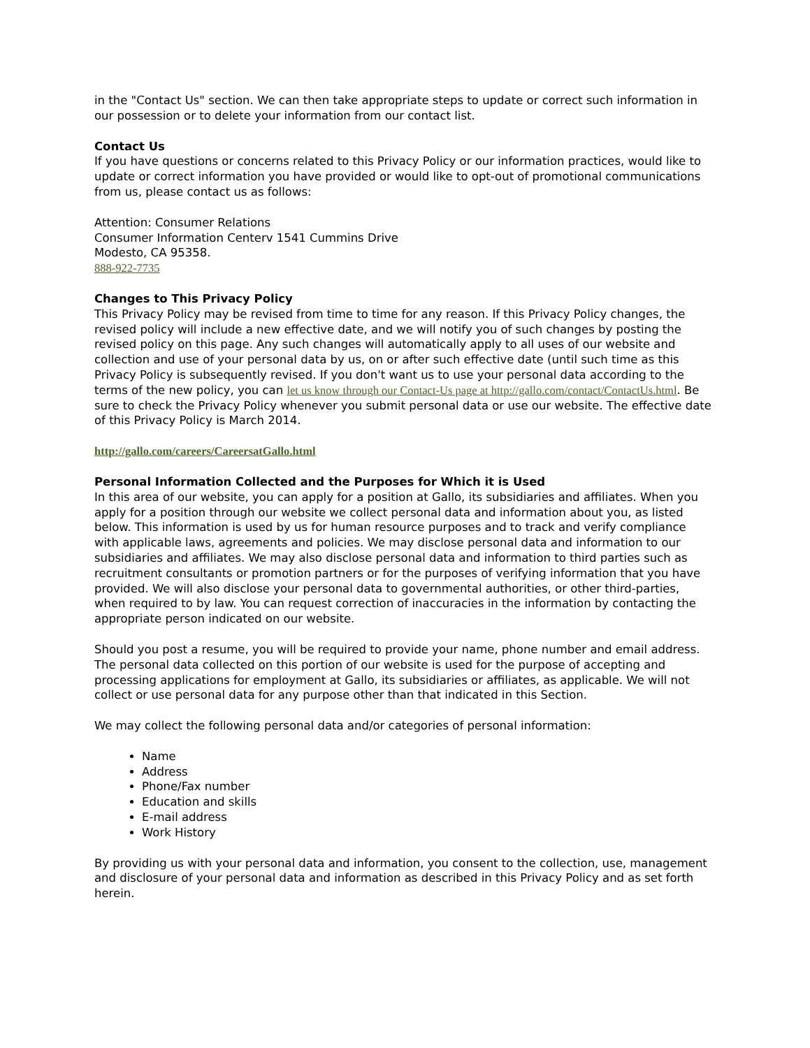in the "Contact Us" section. We can then take appropriate steps to update or correct such information in our possession or to delete your information from our contact list.
Contact Us
If you have questions or concerns related to this Privacy Policy or our information practices, would like to update or correct information you have provided or would like to opt-out of promotional communications from us, please contact us as follows:
Attention: Consumer Relations
Consumer Information Centerv 1541 Cummins Drive
Modesto, CA 95358.
888-922-7735
Changes to This Privacy Policy
This Privacy Policy may be revised from time to time for any reason. If this Privacy Policy changes, the revised policy will include a new effective date, and we will notify you of such changes by posting the revised policy on this page. Any such changes will automatically apply to all uses of our website and collection and use of your personal data by us, on or after such effective date (until such time as this Privacy Policy is subsequently revised. If you don't want us to use your personal data according to the terms of the new policy, you can let us know through our Contact-Us page at http://gallo.com/contact/ContactUs.html. Be sure to check the Privacy Policy whenever you submit personal data or use our website. The effective date of this Privacy Policy is March 2014.
http://gallo.com/careers/CareersatGallo.html
Personal Information Collected and the Purposes for Which it is Used
In this area of our website, you can apply for a position at Gallo, its subsidiaries and affiliates. When you apply for a position through our website we collect personal data and information about you, as listed below. This information is used by us for human resource purposes and to track and verify compliance with applicable laws, agreements and policies. We may disclose personal data and information to our subsidiaries and affiliates. We may also disclose personal data and information to third parties such as recruitment consultants or promotion partners or for the purposes of verifying information that you have provided. We will also disclose your personal data to governmental authorities, or other third-parties, when required to by law. You can request correction of inaccuracies in the information by contacting the appropriate person indicated on our website.
Should you post a resume, you will be required to provide your name, phone number and email address. The personal data collected on this portion of our website is used for the purpose of accepting and processing applications for employment at Gallo, its subsidiaries or affiliates, as applicable. We will not collect or use personal data for any purpose other than that indicated in this Section.
We may collect the following personal data and/or categories of personal information:
Name
Address
Phone/Fax number
Education and skills
E-mail address
Work History
By providing us with your personal data and information, you consent to the collection, use, management and disclosure of your personal data and information as described in this Privacy Policy and as set forth herein.